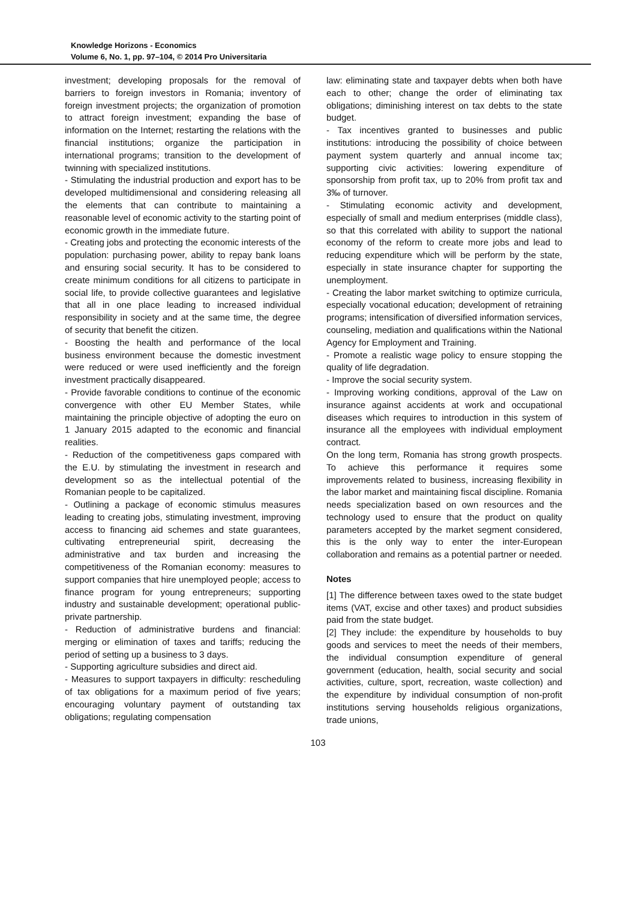Knowledge Horizons - Economics
Volume 6, No. 1, pp. 97–104, © 2014 Pro Universitaria
investment; developing proposals for the removal of barriers to foreign investors in Romania; inventory of foreign investment projects; the organization of promotion to attract foreign investment; expanding the base of information on the Internet; restarting the relations with the financial institutions; organize the participation in international programs; transition to the development of twinning with specialized institutions.
- Stimulating the industrial production and export has to be developed multidimensional and considering releasing all the elements that can contribute to maintaining a reasonable level of economic activity to the starting point of economic growth in the immediate future.
- Creating jobs and protecting the economic interests of the population: purchasing power, ability to repay bank loans and ensuring social security. It has to be considered to create minimum conditions for all citizens to participate in social life, to provide collective guarantees and legislative that all in one place leading to increased individual responsibility in society and at the same time, the degree of security that benefit the citizen.
- Boosting the health and performance of the local business environment because the domestic investment were reduced or were used inefficiently and the foreign investment practically disappeared.
- Provide favorable conditions to continue of the economic convergence with other EU Member States, while maintaining the principle objective of adopting the euro on 1 January 2015 adapted to the economic and financial realities.
- Reduction of the competitiveness gaps compared with the E.U. by stimulating the investment in research and development so as the intellectual potential of the Romanian people to be capitalized.
- Outlining a package of economic stimulus measures leading to creating jobs, stimulating investment, improving access to financing aid schemes and state guarantees, cultivating entrepreneurial spirit, decreasing the administrative and tax burden and increasing the competitiveness of the Romanian economy: measures to support companies that hire unemployed people; access to finance program for young entrepreneurs; supporting industry and sustainable development; operational public-private partnership.
- Reduction of administrative burdens and financial: merging or elimination of taxes and tariffs; reducing the period of setting up a business to 3 days.
- Supporting agriculture subsidies and direct aid.
- Measures to support taxpayers in difficulty: rescheduling of tax obligations for a maximum period of five years; encouraging voluntary payment of outstanding tax obligations; regulating compensation
law: eliminating state and taxpayer debts when both have each to other; change the order of eliminating tax obligations; diminishing interest on tax debts to the state budget.
- Tax incentives granted to businesses and public institutions: introducing the possibility of choice between payment system quarterly and annual income tax; supporting civic activities: lowering expenditure of sponsorship from profit tax, up to 20% from profit tax and 3‰ of turnover.
- Stimulating economic activity and development, especially of small and medium enterprises (middle class), so that this correlated with ability to support the national economy of the reform to create more jobs and lead to reducing expenditure which will be perform by the state, especially in state insurance chapter for supporting the unemployment.
- Creating the labor market switching to optimize curricula, especially vocational education; development of retraining programs; intensification of diversified information services, counseling, mediation and qualifications within the National Agency for Employment and Training.
- Promote a realistic wage policy to ensure stopping the quality of life degradation.
- Improve the social security system.
- Improving working conditions, approval of the Law on insurance against accidents at work and occupational diseases which requires to introduction in this system of insurance all the employees with individual employment contract.
On the long term, Romania has strong growth prospects. To achieve this performance it requires some improvements related to business, increasing flexibility in the labor market and maintaining fiscal discipline. Romania needs specialization based on own resources and the technology used to ensure that the product on quality parameters accepted by the market segment considered, this is the only way to enter the inter-European collaboration and remains as a potential partner or needed.
Notes
[1] The difference between taxes owed to the state budget items (VAT, excise and other taxes) and product subsidies paid from the state budget.
[2] They include: the expenditure by households to buy goods and services to meet the needs of their members, the individual consumption expenditure of general government (education, health, social security and social activities, culture, sport, recreation, waste collection) and the expenditure by individual consumption of non-profit institutions serving households religious organizations, trade unions,
103